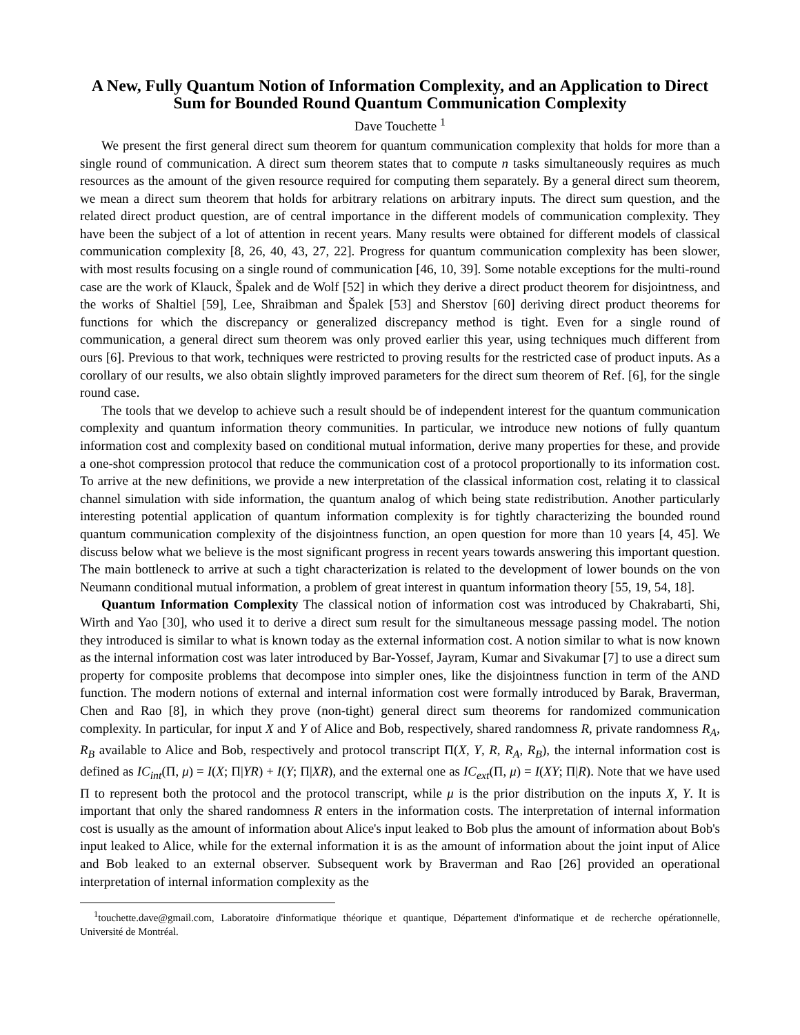A New, Fully Quantum Notion of Information Complexity, and an Application to Direct Sum for Bounded Round Quantum Communication Complexity
Dave Touchette <sup>1</sup>
We present the first general direct sum theorem for quantum communication complexity that holds for more than a single round of communication. A direct sum theorem states that to compute n tasks simultaneously requires as much resources as the amount of the given resource required for computing them separately. By a general direct sum theorem, we mean a direct sum theorem that holds for arbitrary relations on arbitrary inputs. The direct sum question, and the related direct product question, are of central importance in the different models of communication complexity. They have been the subject of a lot of attention in recent years. Many results were obtained for different models of classical communication complexity [8, 26, 40, 43, 27, 22]. Progress for quantum communication complexity has been slower, with most results focusing on a single round of communication [46, 10, 39]. Some notable exceptions for the multi-round case are the work of Klauck, Špalek and de Wolf [52] in which they derive a direct product theorem for disjointness, and the works of Shaltiel [59], Lee, Shraibman and Špalek [53] and Sherstov [60] deriving direct product theorems for functions for which the discrepancy or generalized discrepancy method is tight. Even for a single round of communication, a general direct sum theorem was only proved earlier this year, using techniques much different from ours [6]. Previous to that work, techniques were restricted to proving results for the restricted case of product inputs. As a corollary of our results, we also obtain slightly improved parameters for the direct sum theorem of Ref. [6], for the single round case.
The tools that we develop to achieve such a result should be of independent interest for the quantum communication complexity and quantum information theory communities. In particular, we introduce new notions of fully quantum information cost and complexity based on conditional mutual information, derive many properties for these, and provide a one-shot compression protocol that reduce the communication cost of a protocol proportionally to its information cost. To arrive at the new definitions, we provide a new interpretation of the classical information cost, relating it to classical channel simulation with side information, the quantum analog of which being state redistribution. Another particularly interesting potential application of quantum information complexity is for tightly characterizing the bounded round quantum communication complexity of the disjointness function, an open question for more than 10 years [4, 45]. We discuss below what we believe is the most significant progress in recent years towards answering this important question. The main bottleneck to arrive at such a tight characterization is related to the development of lower bounds on the von Neumann conditional mutual information, a problem of great interest in quantum information theory [55, 19, 54, 18].
Quantum Information Complexity The classical notion of information cost was introduced by Chakrabarti, Shi, Wirth and Yao [30], who used it to derive a direct sum result for the simultaneous message passing model. The notion they introduced is similar to what is known today as the external information cost. A notion similar to what is now known as the internal information cost was later introduced by Bar-Yossef, Jayram, Kumar and Sivakumar [7] to use a direct sum property for composite problems that decompose into simpler ones, like the disjointness function in term of the AND function. The modern notions of external and internal information cost were formally introduced by Barak, Braverman, Chen and Rao [8], in which they prove (non-tight) general direct sum theorems for randomized communication complexity. In particular, for input X and Y of Alice and Bob, respectively, shared randomness R, private randomness R<sub>A</sub>, R<sub>B</sub> available to Alice and Bob, respectively and protocol transcript Π(X, Y, R, R<sub>A</sub>, R<sub>B</sub>), the internal information cost is defined as IC<sub>int</sub>(Π, μ) = I(X; Π|YR) + I(Y; Π|XR), and the external one as IC<sub>ext</sub>(Π, μ) = I(XY; Π|R). Note that we have used Π to represent both the protocol and the protocol transcript, while μ is the prior distribution on the inputs X, Y. It is important that only the shared randomness R enters in the information costs. The interpretation of internal information cost is usually as the amount of information about Alice's input leaked to Bob plus the amount of information about Bob's input leaked to Alice, while for the external information it is as the amount of information about the joint input of Alice and Bob leaked to an external observer. Subsequent work by Braverman and Rao [26] provided an operational interpretation of internal information complexity as the
<sup>1</sup> touchette.dave@gmail.com, Laboratoire d'informatique théorique et quantique, Département d'informatique et de recherche opérationnelle, Université de Montréal.